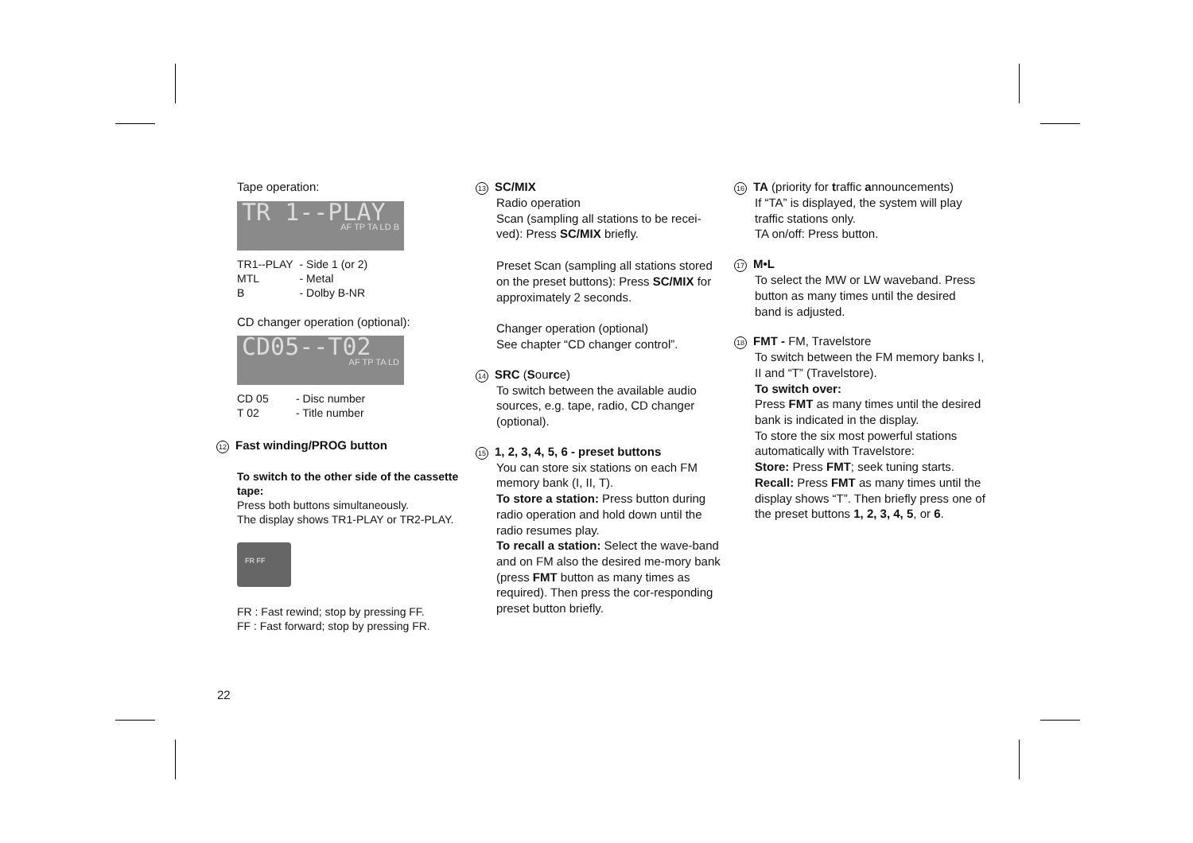Tape operation:
TR 1--PLAY
AF TP TA LD B
| TR1--PLAY | - Side 1 (or 2) |
| MTL | - Metal |
| B | - Dolby B-NR |
CD changer operation (optional):
CD05--T02
AF TP TA LD
| CD 05 | - Disc number |
| T 02 | - Title number |
12 Fast winding/PROG button
To switch to the other side of the cassette tape:
Press both buttons simultaneously.
The display shows TR1-PLAY or TR2-PLAY.
FR FF
FR : Fast rewind; stop by pressing FF.
FF : Fast forward; stop by pressing FR.
22
13 SC/MIX
Radio operation
Scan (sampling all stations to be recei-ved): Press SC/MIX briefly.
Preset Scan (sampling all stations stored on the preset buttons): Press SC/MIX for approximately 2 seconds.
Changer operation (optional)
See chapter “CD changer control”.
14 SRC (Source)
To switch between the available audio sources, e.g. tape, radio, CD changer (optional).
15 1, 2, 3, 4, 5, 6 - preset buttons
You can store six stations on each FM memory bank (I, II, T).
To store a station: Press button during radio operation and hold down until the radio resumes play.
To recall a station: Select the wave-band and on FM also the desired me-mory bank (press FMT button as many times as required). Then press the cor-responding preset button briefly.
16 TA (priority for traffic announcements)
If “TA” is displayed, the system will play traffic stations only.
TA on/off: Press button.
17 M•L
To select the MW or LW waveband. Press button as many times until the desired band is adjusted.
18 FMT - FM, Travelstore
To switch between the FM memory banks I, II and “T” (Travelstore).
To switch over:
Press FMT as many times until the desired bank is indicated in the display.
To store the six most powerful stations automatically with Travelstore:
Store: Press FMT; seek tuning starts.
Recall: Press FMT as many times until the display shows “T”. Then briefly press one of the preset buttons 1, 2, 3, 4, 5, or 6.